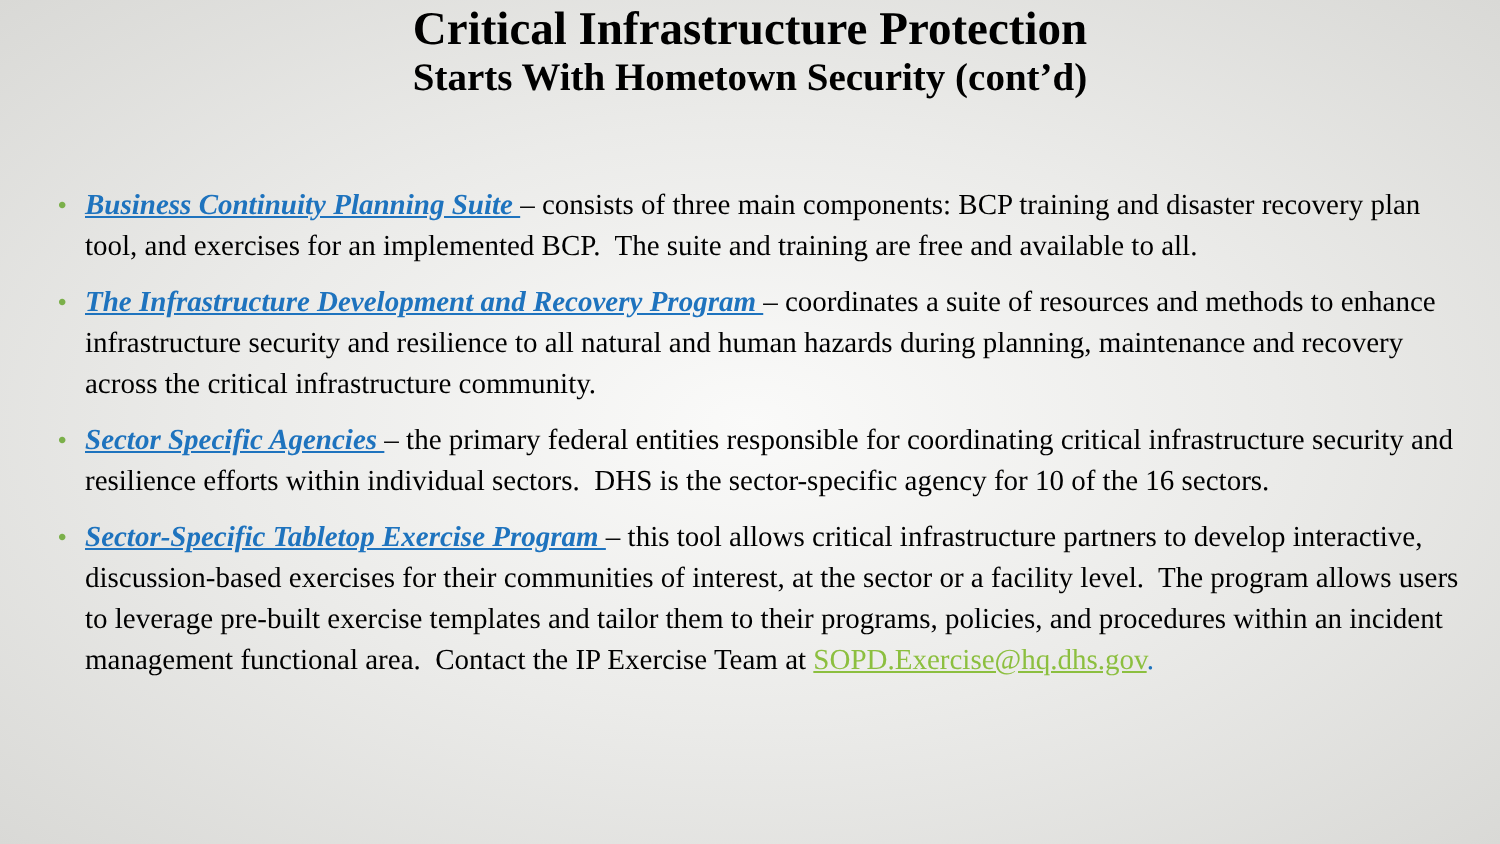Critical Infrastructure Protection
Starts With Hometown Security (cont’d)
• Business Continuity Planning Suite – consists of three main components: BCP training and disaster recovery plan tool, and exercises for an implemented BCP. The suite and training are free and available to all.
• The Infrastructure Development and Recovery Program – coordinates a suite of resources and methods to enhance infrastructure security and resilience to all natural and human hazards during planning, maintenance and recovery across the critical infrastructure community.
• Sector Specific Agencies – the primary federal entities responsible for coordinating critical infrastructure security and resilience efforts within individual sectors. DHS is the sector-specific agency for 10 of the 16 sectors.
• Sector-Specific Tabletop Exercise Program – this tool allows critical infrastructure partners to develop interactive, discussion-based exercises for their communities of interest, at the sector or a facility level. The program allows users to leverage pre-built exercise templates and tailor them to their programs, policies, and procedures within an incident management functional area. Contact the IP Exercise Team at SOPD.Exercise@hq.dhs.gov.